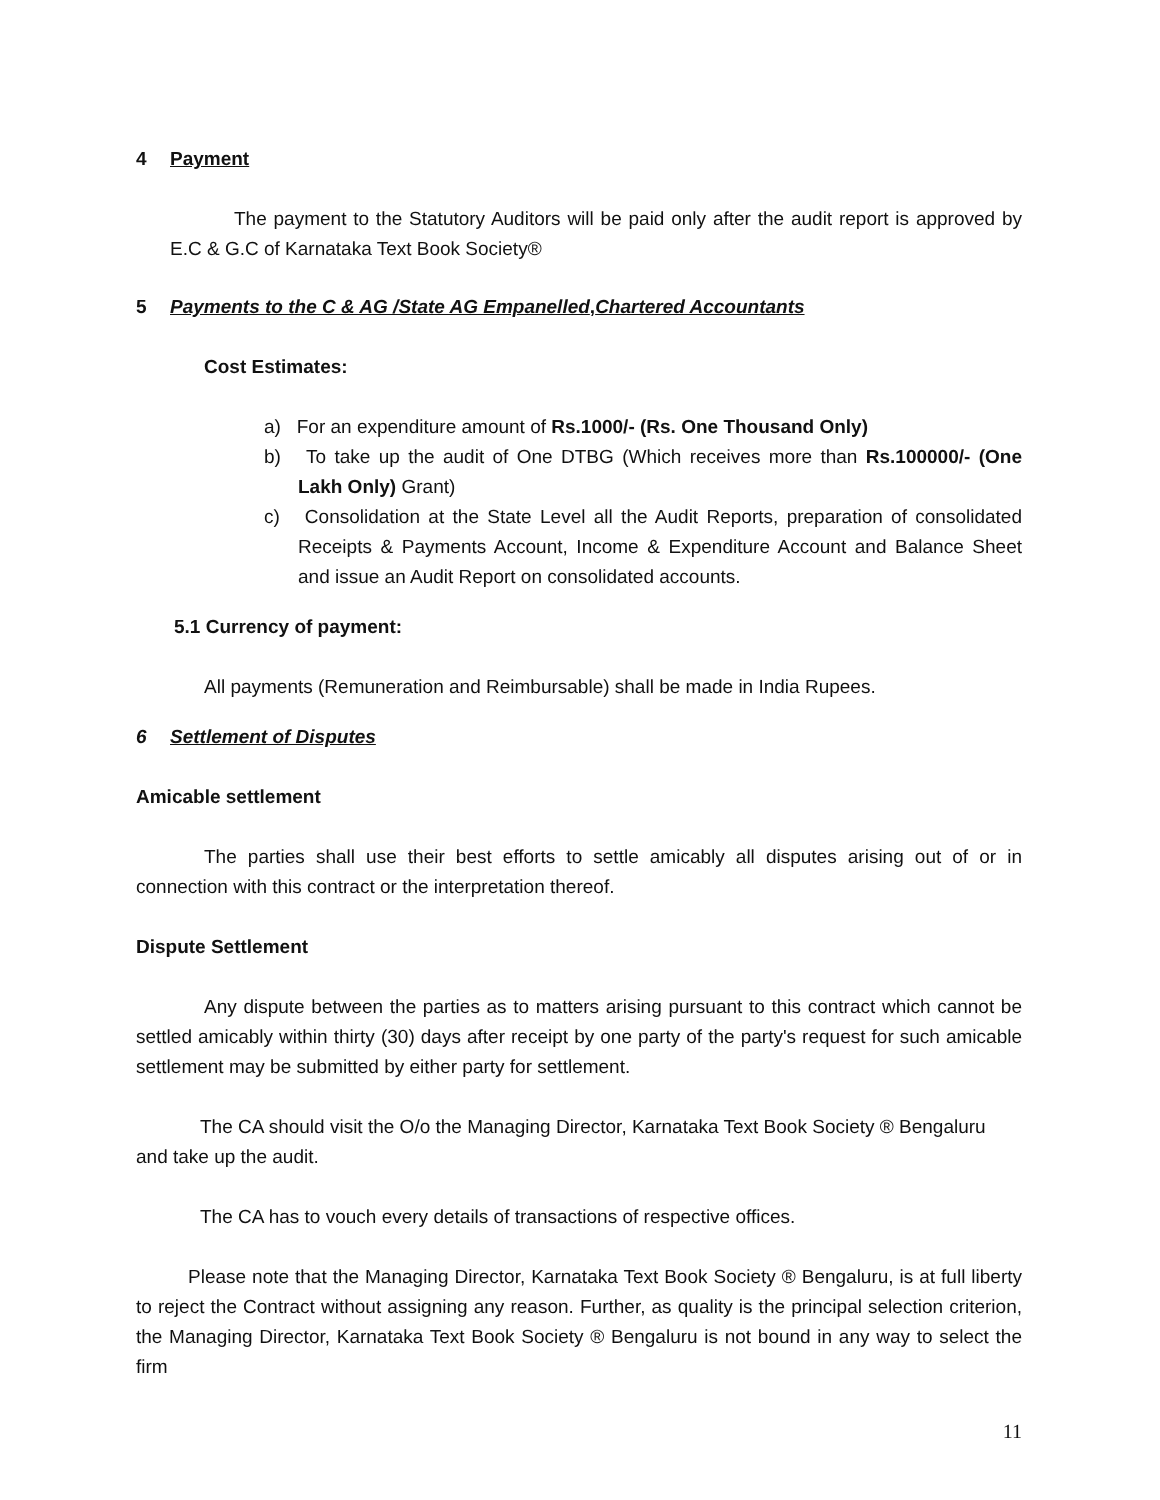4 Payment
The payment to the Statutory Auditors will be paid only after the audit report is approved by E.C & G.C of Karnataka Text Book Society®
5 Payments to the C & AG /State AG Empanelled,Chartered Accountants
Cost Estimates:
a) For an expenditure amount of Rs.1000/- (Rs. One Thousand Only)
b) To take up the audit of One DTBG (Which receives more than Rs.100000/- (One Lakh Only) Grant)
c) Consolidation at the State Level all the Audit Reports, preparation of consolidated Receipts & Payments Account, Income & Expenditure Account and Balance Sheet and issue an Audit Report on consolidated accounts.
5.1 Currency of payment:
All payments (Remuneration and Reimbursable) shall be made in India Rupees.
6 Settlement of Disputes
Amicable settlement
The parties shall use their best efforts to settle amicably all disputes arising out of or in connection with this contract or the interpretation thereof.
Dispute Settlement
Any dispute between the parties as to matters arising pursuant to this contract which cannot be settled amicably within thirty (30) days after receipt by one party of the party's request for such amicable settlement may be submitted by either party for settlement.
The CA should visit the O/o the Managing Director, Karnataka Text Book Society ® Bengaluru and take up the audit.
The CA has to vouch every details of transactions of respective offices.
Please note that the Managing Director, Karnataka Text Book Society ® Bengaluru, is at full liberty to reject the Contract without assigning any reason. Further, as quality is the principal selection criterion, the Managing Director, Karnataka Text Book Society ® Bengaluru is not bound in any way to select the firm
11